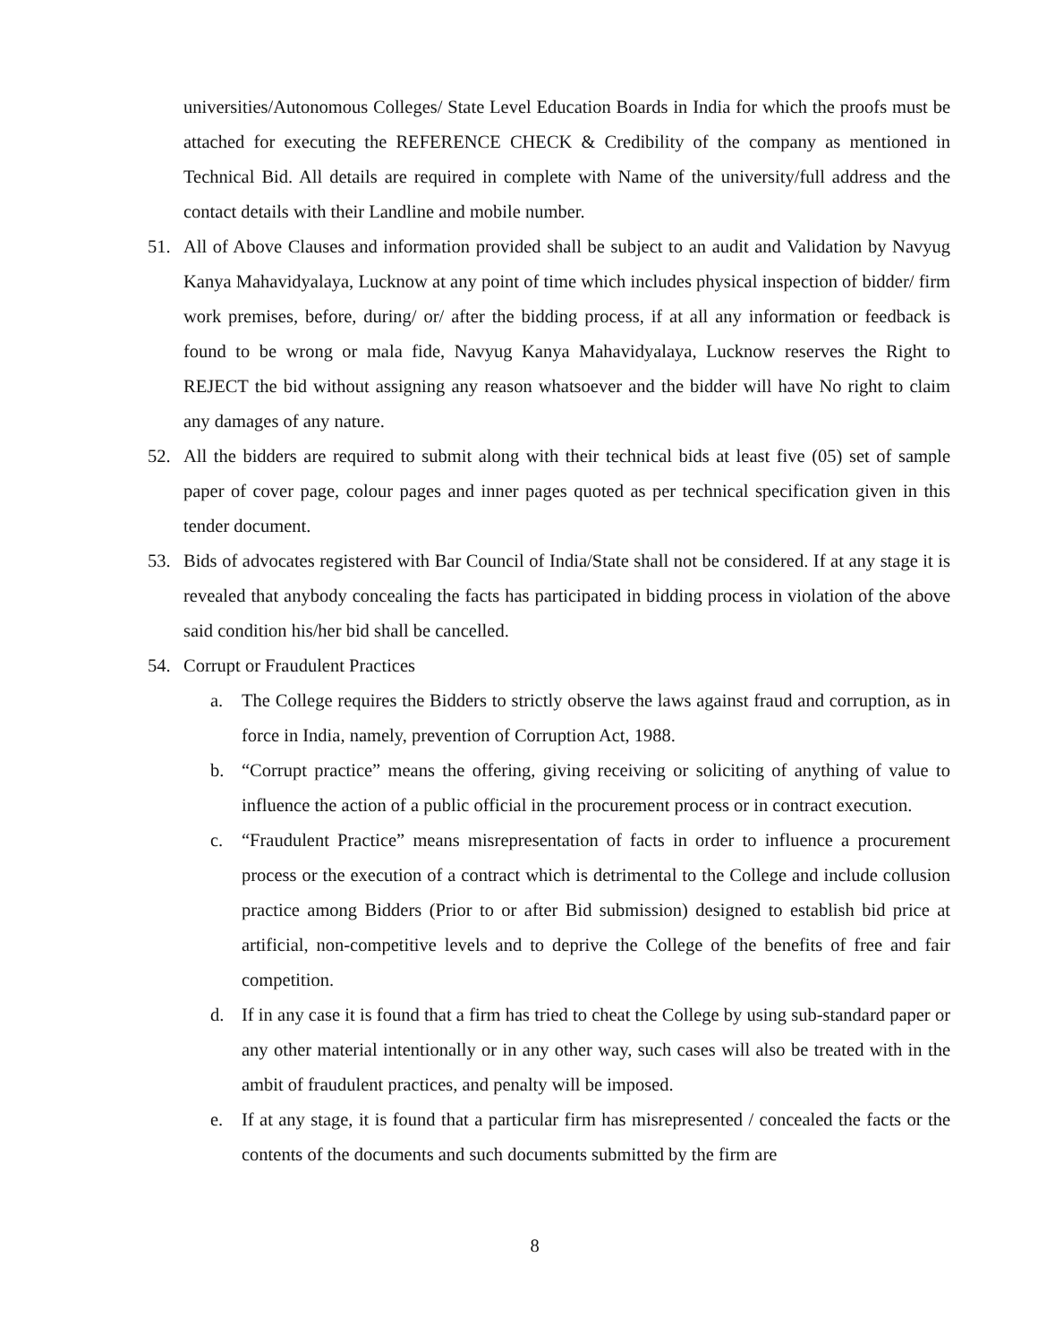universities/Autonomous Colleges/ State Level Education Boards in India for which the proofs must be attached for executing the REFERENCE CHECK & Credibility of the company as mentioned in Technical Bid. All details are required in complete with Name of the university/full address and the contact details with their Landline and mobile number.
51. All of Above Clauses and information provided shall be subject to an audit and Validation by Navyug Kanya Mahavidyalaya, Lucknow at any point of time which includes physical inspection of bidder/ firm work premises, before, during/ or/ after the bidding process, if at all any information or feedback is found to be wrong or mala fide, Navyug Kanya Mahavidyalaya, Lucknow reserves the Right to REJECT the bid without assigning any reason whatsoever and the bidder will have No right to claim any damages of any nature.
52. All the bidders are required to submit along with their technical bids at least five (05) set of sample paper of cover page, colour pages and inner pages quoted as per technical specification given in this tender document.
53. Bids of advocates registered with Bar Council of India/State shall not be considered. If at any stage it is revealed that anybody concealing the facts has participated in bidding process in violation of the above said condition his/her bid shall be cancelled.
54. Corrupt or Fraudulent Practices
a. The College requires the Bidders to strictly observe the laws against fraud and corruption, as in force in India, namely, prevention of Corruption Act, 1988.
b. “Corrupt practice” means the offering, giving receiving or soliciting of anything of value to influence the action of a public official in the procurement process or in contract execution.
c. “Fraudulent Practice” means misrepresentation of facts in order to influence a procurement process or the execution of a contract which is detrimental to the College and include collusion practice among Bidders (Prior to or after Bid submission) designed to establish bid price at artificial, non-competitive levels and to deprive the College of the benefits of free and fair competition.
d. If in any case it is found that a firm has tried to cheat the College by using sub-standard paper or any other material intentionally or in any other way, such cases will also be treated with in the ambit of fraudulent practices, and penalty will be imposed.
e. If at any stage, it is found that a particular firm has misrepresented / concealed the facts or the contents of the documents and such documents submitted by the firm are
8